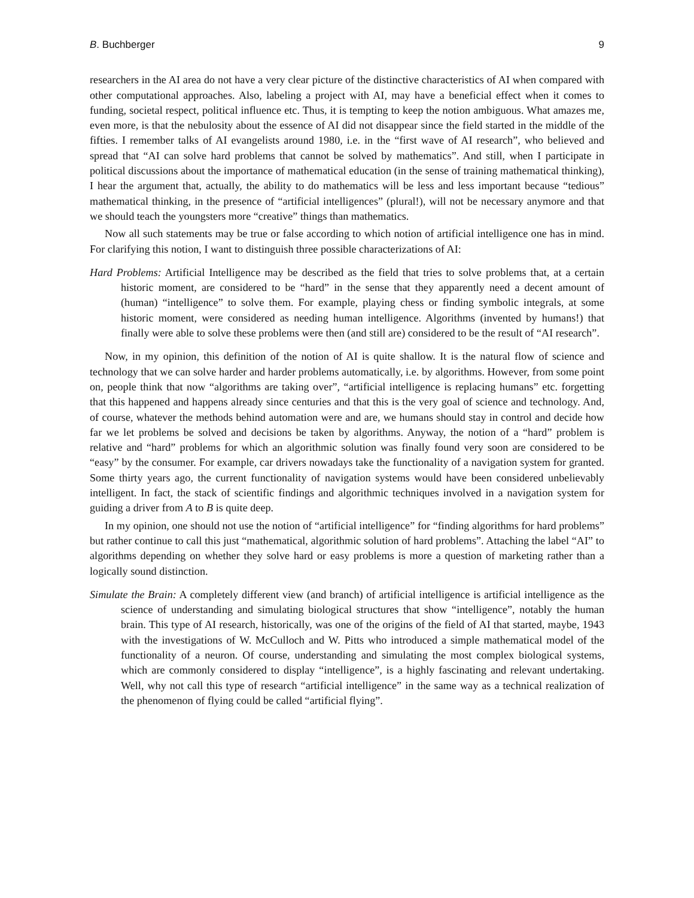B. Buchberger 9
researchers in the AI area do not have a very clear picture of the distinctive characteristics of AI when compared with other computational approaches. Also, labeling a project with AI, may have a beneficial effect when it comes to funding, societal respect, political influence etc. Thus, it is tempting to keep the notion ambiguous. What amazes me, even more, is that the nebulosity about the essence of AI did not disappear since the field started in the middle of the fifties. I remember talks of AI evangelists around 1980, i.e. in the “first wave of AI research”, who believed and spread that “AI can solve hard problems that cannot be solved by mathematics”. And still, when I participate in political discussions about the importance of mathematical education (in the sense of training mathematical thinking), I hear the argument that, actually, the ability to do mathematics will be less and less important because “tedious” mathematical thinking, in the presence of “artificial intelligences” (plural!), will not be necessary anymore and that we should teach the youngsters more “creative” things than mathematics.
Now all such statements may be true or false according to which notion of artificial intelligence one has in mind. For clarifying this notion, I want to distinguish three possible characterizations of AI:
Hard Problems: Artificial Intelligence may be described as the field that tries to solve problems that, at a certain historic moment, are considered to be “hard” in the sense that they apparently need a decent amount of (human) “intelligence” to solve them. For example, playing chess or finding symbolic integrals, at some historic moment, were considered as needing human intelligence. Algorithms (invented by humans!) that finally were able to solve these problems were then (and still are) considered to be the result of “AI research”.
Now, in my opinion, this definition of the notion of AI is quite shallow. It is the natural flow of science and technology that we can solve harder and harder problems automatically, i.e. by algorithms. However, from some point on, people think that now “algorithms are taking over”, “artificial intelligence is replacing humans” etc. forgetting that this happened and happens already since centuries and that this is the very goal of science and technology. And, of course, whatever the methods behind automation were and are, we humans should stay in control and decide how far we let problems be solved and decisions be taken by algorithms. Anyway, the notion of a “hard” problem is relative and “hard” problems for which an algorithmic solution was finally found very soon are considered to be “easy” by the consumer. For example, car drivers nowadays take the functionality of a navigation system for granted. Some thirty years ago, the current functionality of navigation systems would have been considered unbelievably intelligent. In fact, the stack of scientific findings and algorithmic techniques involved in a navigation system for guiding a driver from A to B is quite deep.
In my opinion, one should not use the notion of “artificial intelligence” for “finding algorithms for hard problems” but rather continue to call this just “mathematical, algorithmic solution of hard problems”. Attaching the label “AI” to algorithms depending on whether they solve hard or easy problems is more a question of marketing rather than a logically sound distinction.
Simulate the Brain: A completely different view (and branch) of artificial intelligence is artificial intelligence as the science of understanding and simulating biological structures that show “intelligence”, notably the human brain. This type of AI research, historically, was one of the origins of the field of AI that started, maybe, 1943 with the investigations of W. McCulloch and W. Pitts who introduced a simple mathematical model of the functionality of a neuron. Of course, understanding and simulating the most complex biological systems, which are commonly considered to display “intelligence”, is a highly fascinating and relevant undertaking. Well, why not call this type of research “artificial intelligence” in the same way as a technical realization of the phenomenon of flying could be called “artificial flying”.